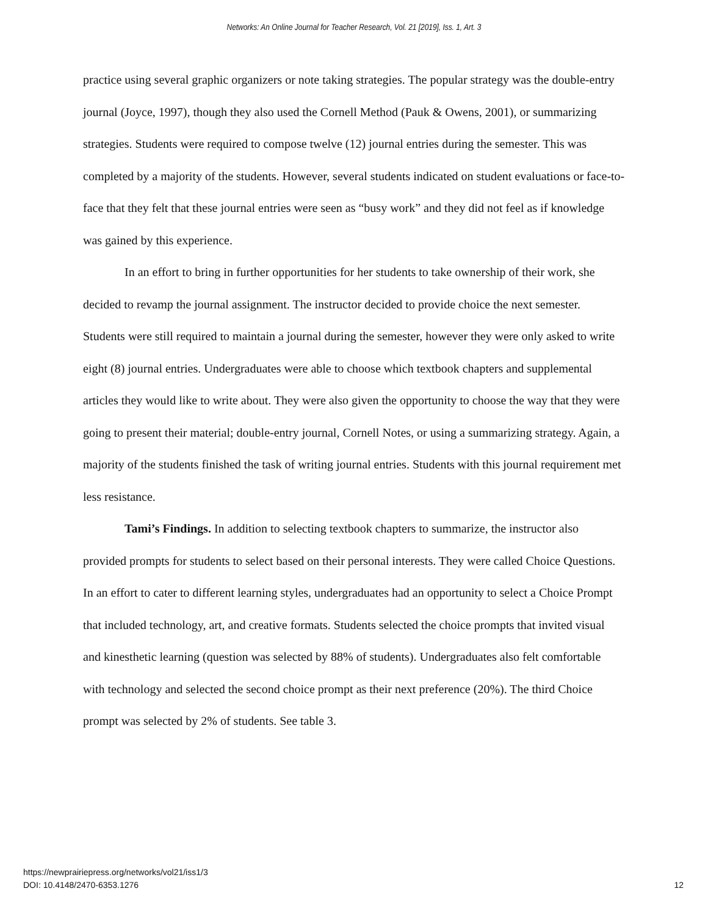Networks: An Online Journal for Teacher Research, Vol. 21 [2019], Iss. 1, Art. 3
practice using several graphic organizers or note taking strategies. The popular strategy was the double-entry journal (Joyce, 1997), though they also used the Cornell Method (Pauk & Owens, 2001), or summarizing strategies. Students were required to compose twelve (12) journal entries during the semester. This was completed by a majority of the students. However, several students indicated on student evaluations or face-to-face that they felt that these journal entries were seen as “busy work” and they did not feel as if knowledge was gained by this experience.
In an effort to bring in further opportunities for her students to take ownership of their work, she decided to revamp the journal assignment. The instructor decided to provide choice the next semester. Students were still required to maintain a journal during the semester, however they were only asked to write eight (8) journal entries. Undergraduates were able to choose which textbook chapters and supplemental articles they would like to write about. They were also given the opportunity to choose the way that they were going to present their material; double-entry journal, Cornell Notes, or using a summarizing strategy. Again, a majority of the students finished the task of writing journal entries. Students with this journal requirement met less resistance.
Tami’s Findings. In addition to selecting textbook chapters to summarize, the instructor also provided prompts for students to select based on their personal interests. They were called Choice Questions. In an effort to cater to different learning styles, undergraduates had an opportunity to select a Choice Prompt that included technology, art, and creative formats. Students selected the choice prompts that invited visual and kinesthetic learning (question was selected by 88% of students). Undergraduates also felt comfortable with technology and selected the second choice prompt as their next preference (20%). The third Choice prompt was selected by 2% of students. See table 3.
https://newprairiepress.org/networks/vol21/iss1/3
DOI: 10.4148/2470-6353.1276
12